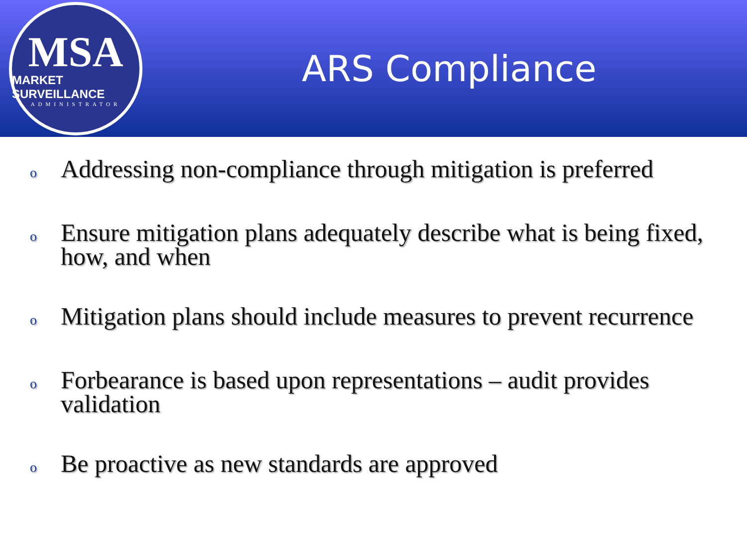MSA
MARKET SURVEILLANCE
ADMINISTRATOR
ARS Compliance
o Addressing non-compliance through mitigation is preferred
o Ensure mitigation plans adequately describe what is being fixed, how, and when
o Mitigation plans should include measures to prevent recurrence
o Forbearance is based upon representations – audit provides validation
o Be proactive as new standards are approved